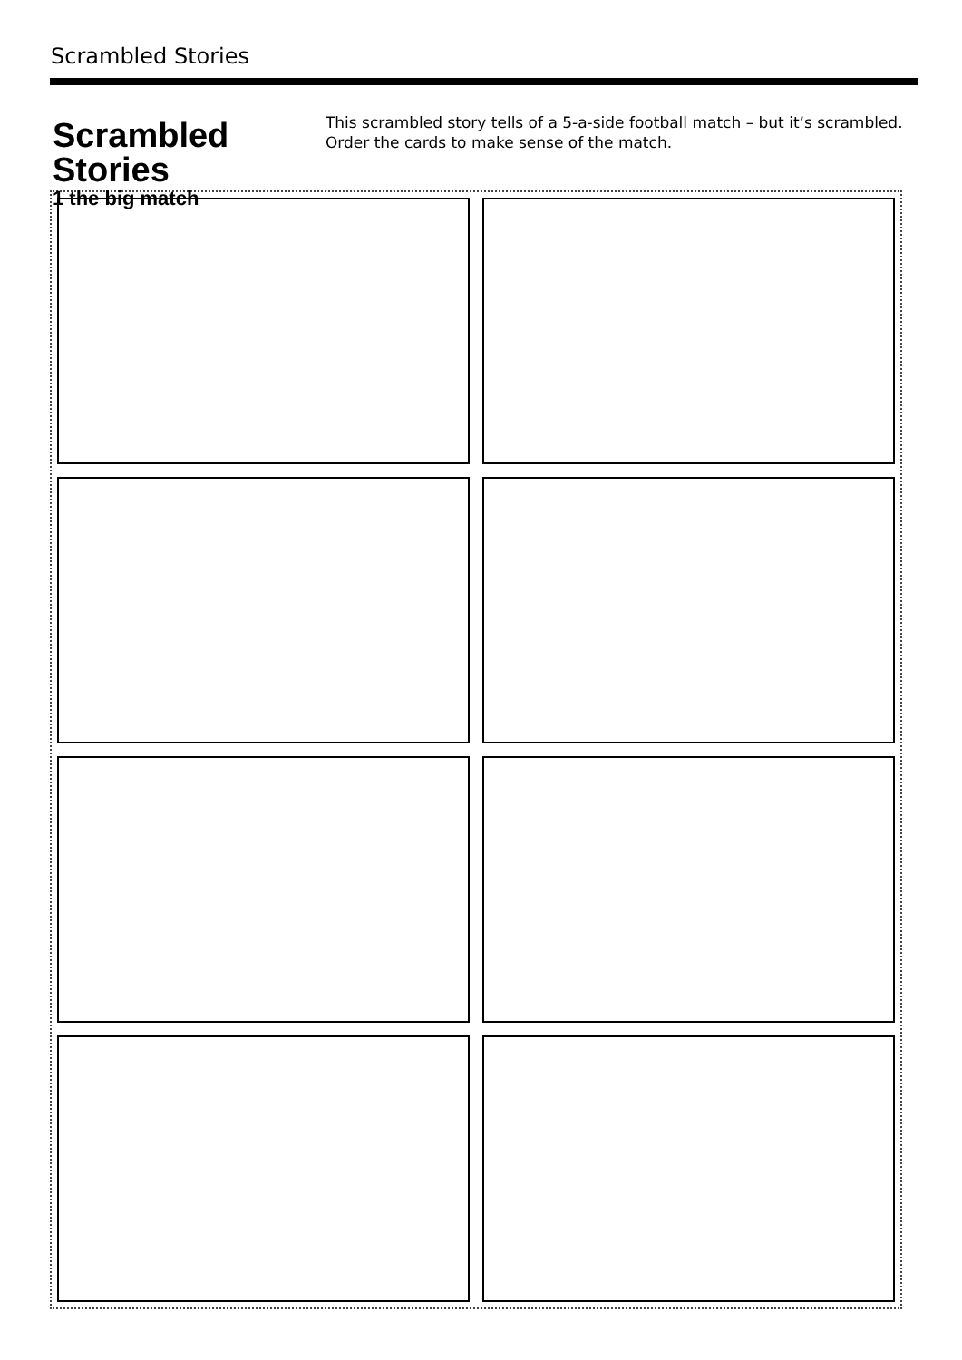Scrambled Stories
Scrambled Stories
1 the big match
This scrambled story tells of a 5-a-side football match – but it’s scrambled. Order the cards to make sense of the match.